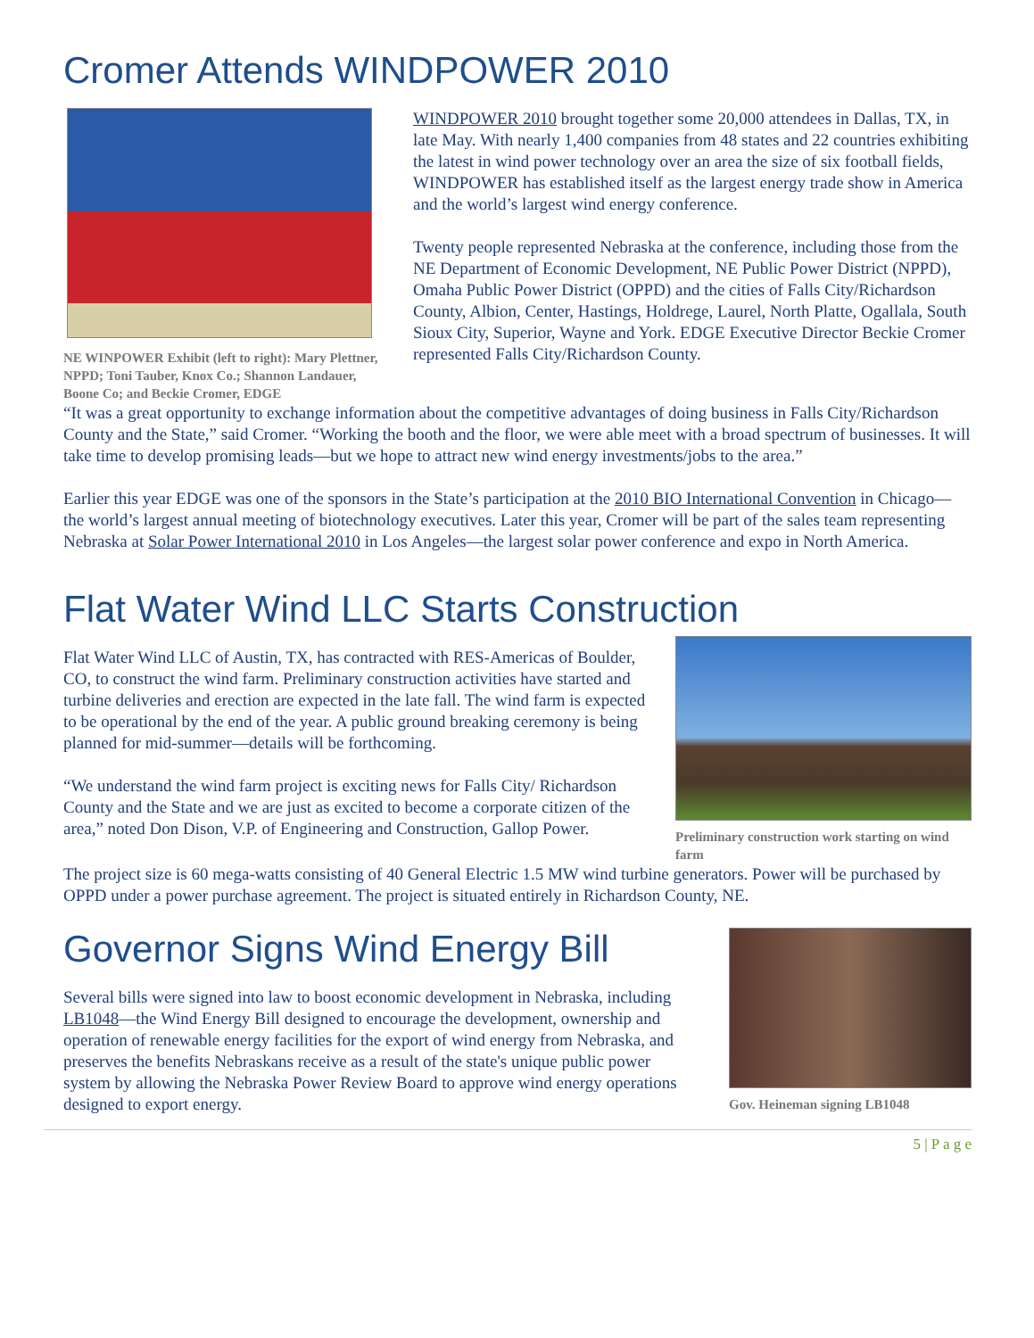Cromer Attends WINDPOWER 2010
NE WINPOWER Exhibit (left to right): Mary Plettner, NPPD; Toni Tauber, Knox Co.; Shannon Landauer, Boone Co; and Beckie Cromer, EDGE
WINDPOWER 2010 brought together some 20,000 attendees in Dallas, TX, in late May. With nearly 1,400 companies from 48 states and 22 countries exhibiting the latest in wind power technology over an area the size of six football fields, WINDPOWER has established itself as the largest energy trade show in America and the world’s largest wind energy conference.
Twenty people represented Nebraska at the conference, including those from the NE Department of Economic Development, NE Public Power District (NPPD), Omaha Public Power District (OPPD) and the cities of Falls City/Richardson County, Albion, Center, Hastings, Holdrege, Laurel, North Platte, Ogallala, South Sioux City, Superior, Wayne and York. EDGE Executive Director Beckie Cromer represented Falls City/Richardson County.
“It was a great opportunity to exchange information about the competitive advantages of doing business in Falls City/Richardson County and the State,” said Cromer. “Working the booth and the floor, we were able meet with a broad spectrum of businesses. It will take time to develop promising leads—but we hope to attract new wind energy investments/jobs to the area.”
Earlier this year EDGE was one of the sponsors in the State’s participation at the 2010 BIO International Convention in Chicago—the world’s largest annual meeting of biotechnology executives. Later this year, Cromer will be part of the sales team representing Nebraska at Solar Power International 2010 in Los Angeles—the largest solar power conference and expo in North America.
Flat Water Wind LLC Starts Construction
Flat Water Wind LLC of Austin, TX, has contracted with RES-Americas of Boulder, CO, to construct the wind farm. Preliminary construction activities have started and turbine deliveries and erection are expected in the late fall. The wind farm is expected to be operational by the end of the year. A public ground breaking ceremony is being planned for mid-summer—details will be forthcoming.
“We understand the wind farm project is exciting news for Falls City/ Richardson County and the State and we are just as excited to become a corporate citizen of the area,” noted Don Dison, V.P. of Engineering and Construction, Gallop Power.
Preliminary construction work starting on wind farm
The project size is 60 mega-watts consisting of 40 General Electric 1.5 MW wind turbine generators. Power will be purchased by OPPD under a power purchase agreement. The project is situated entirely in Richardson County, NE.
Governor Signs Wind Energy Bill
Several bills were signed into law to boost economic development in Nebraska, including LB1048—the Wind Energy Bill designed to encourage the development, ownership and operation of renewable energy facilities for the export of wind energy from Nebraska, and preserves the benefits Nebraskans receive as a result of the state's unique public power system by allowing the Nebraska Power Review Board to approve wind energy operations designed to export energy.
Gov. Heineman signing LB1048
5 | P a g e